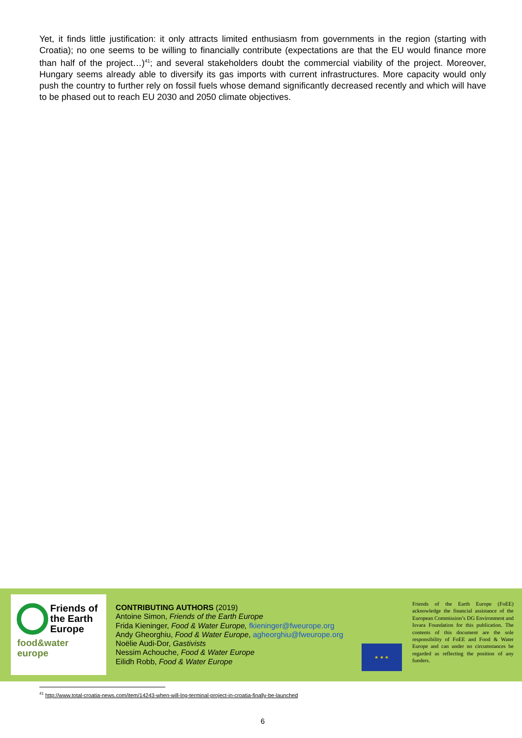Yet, it finds little justification: it only attracts limited enthusiasm from governments in the region (starting with Croatia); no one seems to be willing to financially contribute (expectations are that the EU would finance more than half of the project…)<sup>41</sup>; and several stakeholders doubt the commercial viability of the project. Moreover, Hungary seems already able to diversify its gas imports with current infrastructures. More capacity would only push the country to further rely on fossil fuels whose demand significantly decreased recently and which will have to be phased out to reach EU 2030 and 2050 climate objectives.
Friends of
the Earth
Europe
food&water
europe
CONTRIBUTING AUTHORS (2019)
Antoine Simon, Friends of the Earth Europe
Frida Kieninger, Food & Water Europe, fkieninger@fweurope.org
Andy Gheorghiu, Food & Water Europe, agheorghiu@fweurope.org
Noëlie Audi-Dor, Gastivists
Nessim Achouche, Food & Water Europe
Eilidh Robb, Food & Water Europe
★ ★ ★
Friends of the Earth Europe (FoEE) acknowledge the financial assistance of the European Commission’s DG Environment and Isvara Foundation for this publication. The contents of this document are the sole responsibility of FoEE and Food & Water Europe and can under no circumstances be regarded as reflecting the position of any funders.
<sup>41</sup> http://www.total-croatia-news.com/item/14243-when-will-lng-terminal-project-in-croatia-finally-be-launched
6